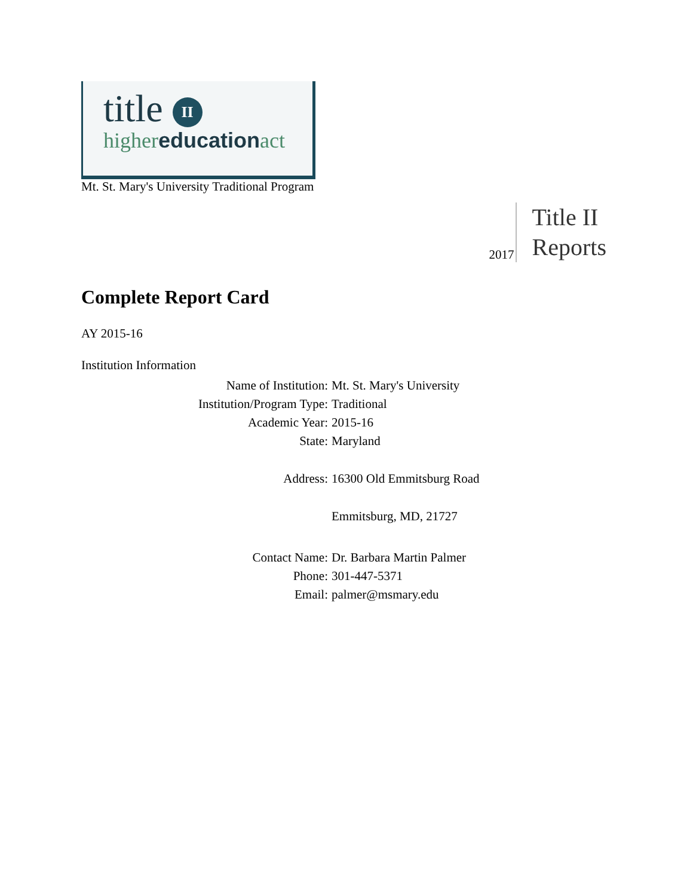title II
highereducationact
Mt. St. Mary's University Traditional Program
2017
Title II
Reports
Complete Report Card
AY 2015-16
Institution Information
| Name of Institution: | Mt. St. Mary's University |
| Institution/Program Type: | Traditional |
| Academic Year: | 2015-16 |
| State: | Maryland |
| Address: | 16300 Old Emmitsburg Road |
| | Emmitsburg, MD, 21727 |
| Contact Name: | Dr. Barbara Martin Palmer |
| Phone: | 301-447-5371 |
| Email: | palmer@msmary.edu |